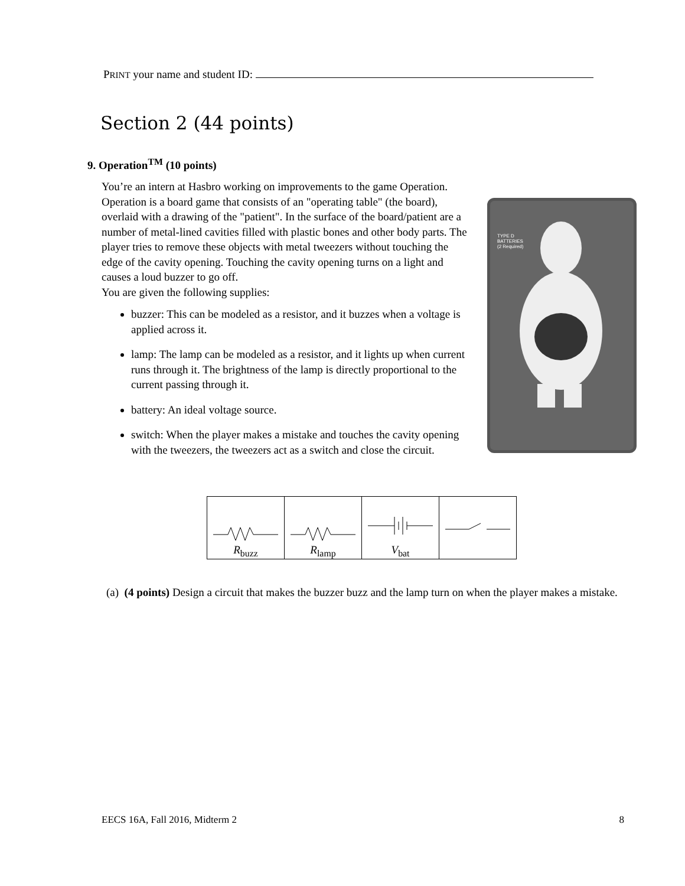PRINT your name and student ID:
Section 2 (44 points)
9. Operation<sup>TM</sup> (10 points)
You’re an intern at Hasbro working on improvements to the game Operation. Operation is a board game that consists of an "operating table" (the board), overlaid with a drawing of the "patient". In the surface of the board/patient are a number of metal-lined cavities filled with plastic bones and other body parts. The player tries to remove these objects with metal tweezers without touching the edge of the cavity opening. Touching the cavity opening turns on a light and causes a loud buzzer to go off.
You are given the following supplies:
buzzer: This can be modeled as a resistor, and it buzzes when a voltage is applied across it.
lamp: The lamp can be modeled as a resistor, and it lights up when current runs through it. The brightness of the lamp is directly proportional to the current passing through it.
battery: An ideal voltage source.
switch: When the player makes a mistake and touches the cavity opening with the tweezers, the tweezers act as a switch and close the circuit.
TYPE D
BATTERIES
(2 Required)
| R<sub>buzz</sub> | R<sub>lamp</sub> | V<sub>bat</sub> | |
(a) (4 points) Design a circuit that makes the buzzer buzz and the lamp turn on when the player makes a mistake.
EECS 16A, Fall 2016, Midterm 2 8